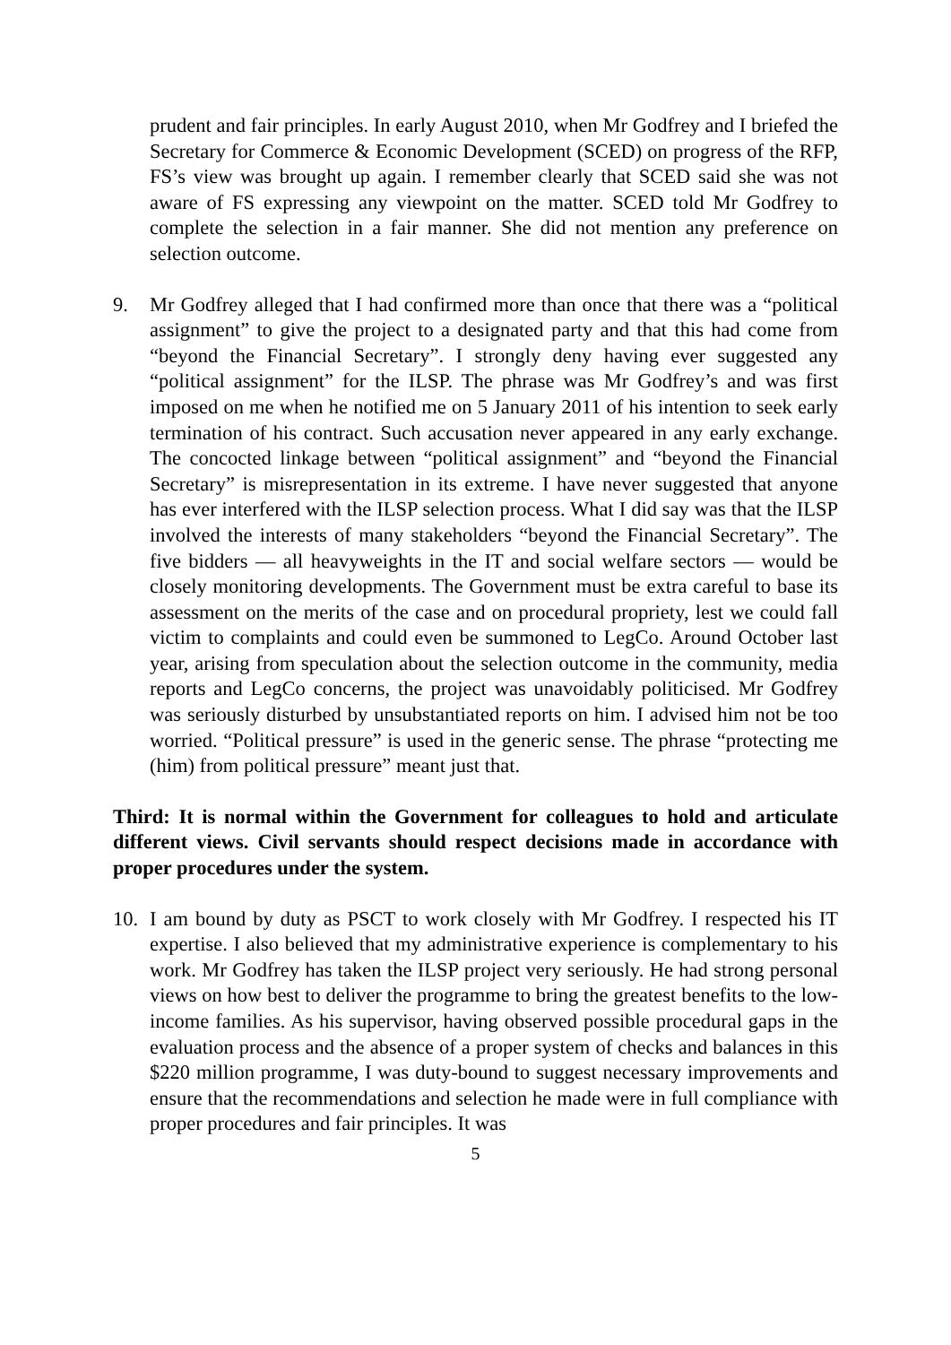prudent and fair principles. In early August 2010, when Mr Godfrey and I briefed the Secretary for Commerce & Economic Development (SCED) on progress of the RFP, FS’s view was brought up again. I remember clearly that SCED said she was not aware of FS expressing any viewpoint on the matter. SCED told Mr Godfrey to complete the selection in a fair manner. She did not mention any preference on selection outcome.
9. Mr Godfrey alleged that I had confirmed more than once that there was a “political assignment” to give the project to a designated party and that this had come from “beyond the Financial Secretary”. I strongly deny having ever suggested any “political assignment” for the ILSP. The phrase was Mr Godfrey’s and was first imposed on me when he notified me on 5 January 2011 of his intention to seek early termination of his contract. Such accusation never appeared in any early exchange. The concocted linkage between “political assignment” and “beyond the Financial Secretary” is misrepresentation in its extreme. I have never suggested that anyone has ever interfered with the ILSP selection process. What I did say was that the ILSP involved the interests of many stakeholders “beyond the Financial Secretary”. The five bidders — all heavyweights in the IT and social welfare sectors — would be closely monitoring developments. The Government must be extra careful to base its assessment on the merits of the case and on procedural propriety, lest we could fall victim to complaints and could even be summoned to LegCo. Around October last year, arising from speculation about the selection outcome in the community, media reports and LegCo concerns, the project was unavoidably politicised. Mr Godfrey was seriously disturbed by unsubstantiated reports on him. I advised him not be too worried. “Political pressure” is used in the generic sense. The phrase “protecting me (him) from political pressure” meant just that.
Third: It is normal within the Government for colleagues to hold and articulate different views. Civil servants should respect decisions made in accordance with proper procedures under the system.
10. I am bound by duty as PSCT to work closely with Mr Godfrey. I respected his IT expertise. I also believed that my administrative experience is complementary to his work. Mr Godfrey has taken the ILSP project very seriously. He had strong personal views on how best to deliver the programme to bring the greatest benefits to the low-income families. As his supervisor, having observed possible procedural gaps in the evaluation process and the absence of a proper system of checks and balances in this $220 million programme, I was duty-bound to suggest necessary improvements and ensure that the recommendations and selection he made were in full compliance with proper procedures and fair principles. It was
5